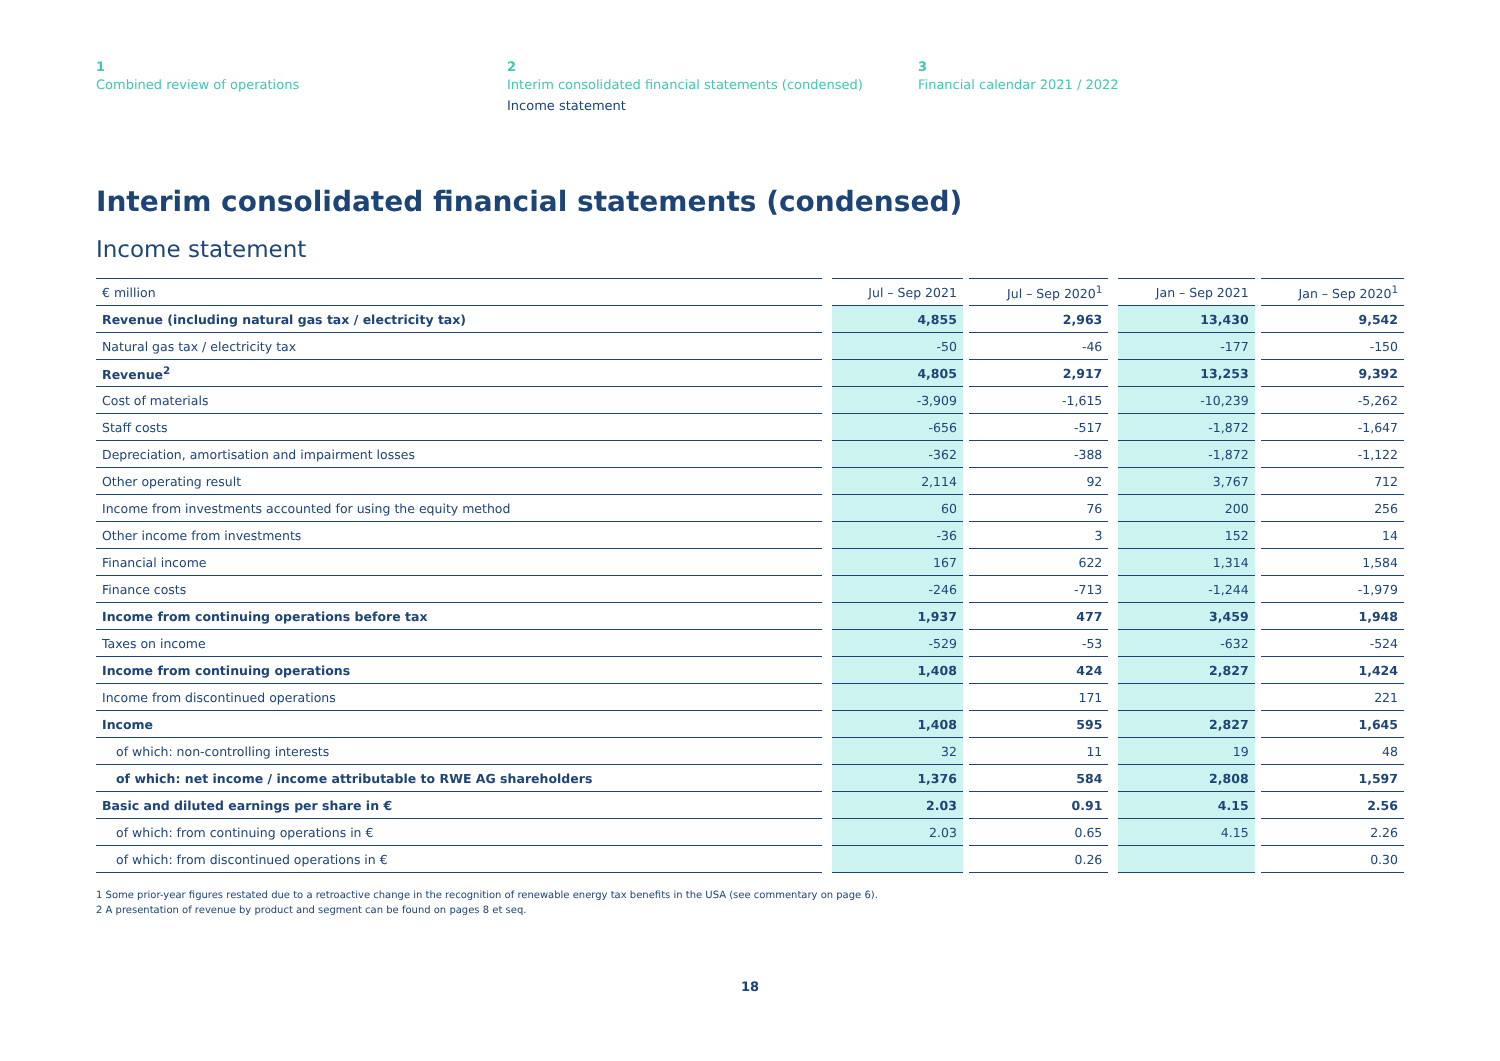1
Combined review of operations
2
Interim consolidated financial statements (condensed)
Income statement
3
Financial calendar 2021 / 2022
Interim consolidated financial statements (condensed)
Income statement
| € million | Jul – Sep 2021 | Jul – Sep 2020<sup>1</sup> | Jan – Sep 2021 | Jan – Sep 2020<sup>1</sup> |
| --- | --- | --- | --- | --- |
| Revenue (including natural gas tax / electricity tax) | 4,855 | 2,963 | 13,430 | 9,542 |
| Natural gas tax / electricity tax | -50 | -46 | -177 | -150 |
| Revenue<sup>2</sup> | 4,805 | 2,917 | 13,253 | 9,392 |
| Cost of materials | -3,909 | -1,615 | -10,239 | -5,262 |
| Staff costs | -656 | -517 | -1,872 | -1,647 |
| Depreciation, amortisation and impairment losses | -362 | -388 | -1,872 | -1,122 |
| Other operating result | 2,114 | 92 | 3,767 | 712 |
| Income from investments accounted for using the equity method | 60 | 76 | 200 | 256 |
| Other income from investments | -36 | 3 | 152 | 14 |
| Financial income | 167 | 622 | 1,314 | 1,584 |
| Finance costs | -246 | -713 | -1,244 | -1,979 |
| Income from continuing operations before tax | 1,937 | 477 | 3,459 | 1,948 |
| Taxes on income | -529 | -53 | -632 | -524 |
| Income from continuing operations | 1,408 | 424 | 2,827 | 1,424 |
| Income from discontinued operations | | 171 | | 221 |
| Income | 1,408 | 595 | 2,827 | 1,645 |
| of which: non-controlling interests | 32 | 11 | 19 | 48 |
| of which: net income / income attributable to RWE AG shareholders | 1,376 | 584 | 2,808 | 1,597 |
| Basic and diluted earnings per share in € | 2.03 | 0.91 | 4.15 | 2.56 |
| of which: from continuing operations in € | 2.03 | 0.65 | 4.15 | 2.26 |
| of which: from discontinued operations in € | | 0.26 | | 0.30 |
1 Some prior-year figures restated due to a retroactive change in the recognition of renewable energy tax benefits in the USA (see commentary on page 6).
2 A presentation of revenue by product and segment can be found on pages 8 et seq.
18